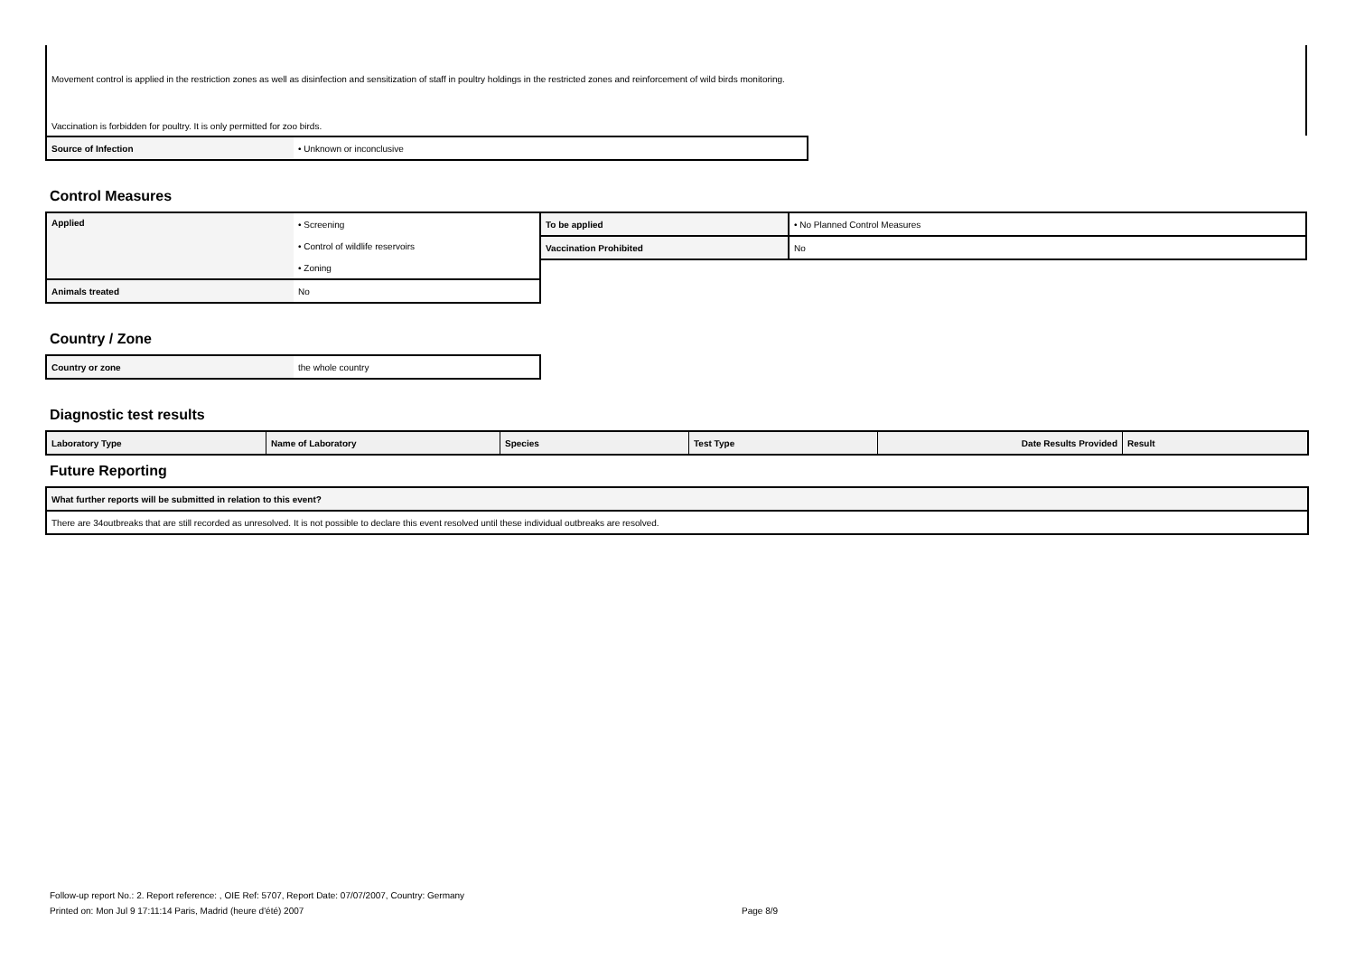Movement control is applied in the restriction zones as well as disinfection and sensitization of staff in poultry holdings in the restricted zones and reinforcement of wild birds monitoring.
Vaccination is forbidden for poultry. It is only permitted for zoo birds.
| Source of Infection | • Unknown or inconclusive |
Control Measures
| Applied | • Screening |
| | • Control of wildlife reservoirs |
| | • Zoning |
| Animals treated | No |
| To be applied | • No Planned Control Measures |
| Vaccination Prohibited | No |
Country / Zone
| Country or zone | the whole country |
Diagnostic test results
| Laboratory Type | Name of Laboratory | Species | Test Type | Date Results Provided | Result |
| --- | --- | --- | --- | --- | --- |
Future Reporting
| What further reports will be submitted in relation to this event? |
| --- |
| There are 34outbreaks that are still recorded as unresolved. It is not possible to declare this event resolved until these individual outbreaks are resolved. |
Follow-up report No.: 2. Report reference: , OIE Ref: 5707, Report Date: 07/07/2007, Country: Germany
Printed on: Mon Jul 9 17:11:14 Paris, Madrid (heure d'été) 2007 Page 8/9